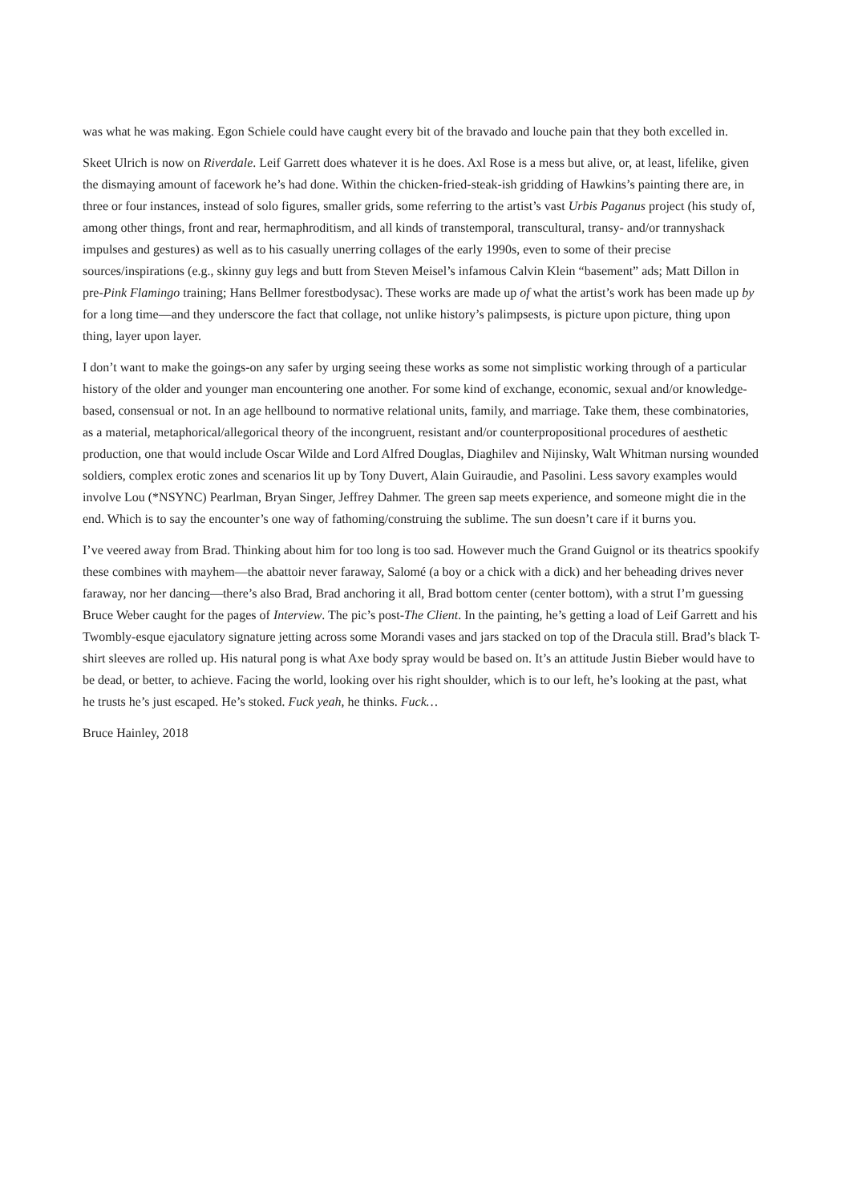was what he was making. Egon Schiele could have caught every bit of the bravado and louche pain that they both excelled in.
Skeet Ulrich is now on Riverdale. Leif Garrett does whatever it is he does. Axl Rose is a mess but alive, or, at least, lifelike, given the dismaying amount of facework he’s had done. Within the chicken-fried-steak-ish gridding of Hawkins’s painting there are, in three or four instances, instead of solo figures, smaller grids, some referring to the artist’s vast Urbis Paganus project (his study of, among other things, front and rear, hermaphroditism, and all kinds of transtemporal, transcultural, transy- and/or trannyshack impulses and gestures) as well as to his casually unerring collages of the early 1990s, even to some of their precise sources/inspirations (e.g., skinny guy legs and butt from Steven Meisel’s infamous Calvin Klein “basement” ads; Matt Dillon in pre-Pink Flamingo training; Hans Bellmer forestbodysac). These works are made up of what the artist’s work has been made up by for a long time—and they underscore the fact that collage, not unlike history’s palimpsests, is picture upon picture, thing upon thing, layer upon layer.
I don’t want to make the goings-on any safer by urging seeing these works as some not simplistic working through of a particular history of the older and younger man encountering one another. For some kind of exchange, economic, sexual and/or knowledge-based, consensual or not. In an age hellbound to normative relational units, family, and marriage. Take them, these combinatories, as a material, metaphorical/allegorical theory of the incongruent, resistant and/or counterpropositional procedures of aesthetic production, one that would include Oscar Wilde and Lord Alfred Douglas, Diaghilev and Nijinsky, Walt Whitman nursing wounded soldiers, complex erotic zones and scenarios lit up by Tony Duvert, Alain Guiraudie, and Pasolini. Less savory examples would involve Lou (*NSYNC) Pearlman, Bryan Singer, Jeffrey Dahmer. The green sap meets experience, and someone might die in the end. Which is to say the encounter’s one way of fathoming/construing the sublime. The sun doesn’t care if it burns you.
I’ve veered away from Brad. Thinking about him for too long is too sad. However much the Grand Guignol or its theatrics spookify these combines with mayhem—the abattoir never faraway, Salomé (a boy or a chick with a dick) and her beheading drives never faraway, nor her dancing—there’s also Brad, Brad anchoring it all, Brad bottom center (center bottom), with a strut I’m guessing Bruce Weber caught for the pages of Interview. The pic’s post-The Client. In the painting, he’s getting a load of Leif Garrett and his Twombly-esque ejaculatory signature jetting across some Morandi vases and jars stacked on top of the Dracula still. Brad’s black T-shirt sleeves are rolled up. His natural pong is what Axe body spray would be based on. It’s an attitude Justin Bieber would have to be dead, or better, to achieve. Facing the world, looking over his right shoulder, which is to our left, he’s looking at the past, what he trusts he’s just escaped. He’s stoked. Fuck yeah, he thinks. Fuck…
Bruce Hainley, 2018